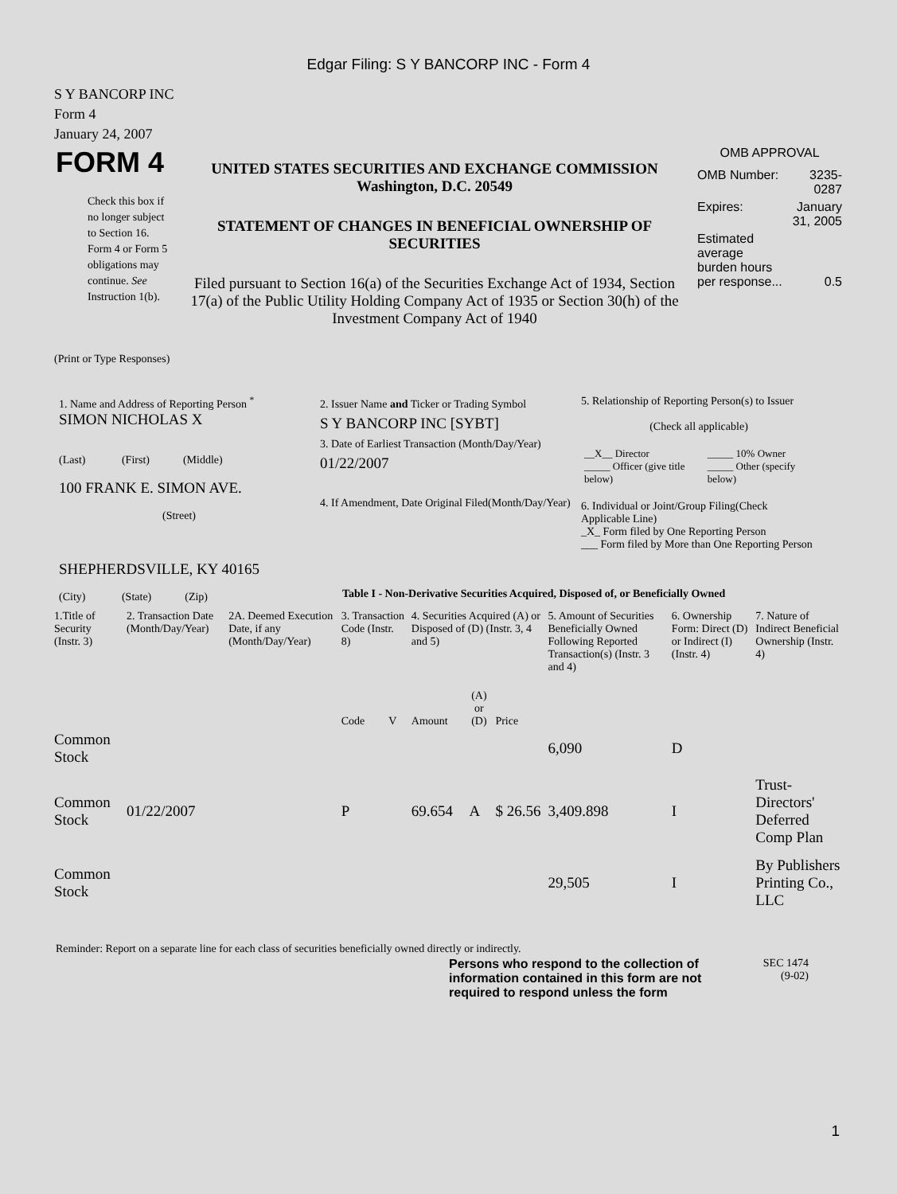Edgar Filing: S Y BANCORP INC - Form 4
S Y BANCORP INC
Form 4
January 24, 2007
| FORM 4 Check this box if no longer subject to Section 16. Form 4 or Form 5 obligations may continue. See Instruction 1(b). | UNITED STATES SECURITIES AND EXCHANGE COMMISSION Washington, D.C. 20549 STATEMENT OF CHANGES IN BENEFICIAL OWNERSHIP OF SECURITIES Filed pursuant to Section 16(a) of the Securities Exchange Act of 1934, Section 17(a) of the Public Utility Holding Company Act of 1935 or Section 30(h) of the Investment Company Act of 1940 | OMB APPROVAL / OMB Number: / 3235-0287 / / Expires: / January 31, 2005 / / Estimated average burden hours per response... / 0.5 / |
(Print or Type Responses)
| 1. Name and Address of Reporting Person <sup>*</sup> SIMON NICHOLAS X (Last) (First) (Middle) 100 FRANK E. SIMON AVE. (Street) SHEPHERDSVILLE, KY 40165 (City) (State) (Zip) | 2. Issuer Name and Ticker or Trading Symbol S Y BANCORP INC [SYBT] 3. Date of Earliest Transaction (Month/Day/Year) 01/22/2007 4. If Amendment, Date Original Filed(Month/Day/Year) | 5. Relationship of Reporting Person(s) to Issuer (Check all applicable) / __X__ Director _____ Officer (give title below) / _____ 10% Owner _____ Other (specify below) / 6. Individual or Joint/Group Filing(Check Applicable Line) _X_ Form filed by One Reporting Person ___ Form filed by More than One Reporting Person |
Table I - Non-Derivative Securities Acquired, Disposed of, or Beneficially Owned
| 1.Title of Security (Instr. 3) | 2. Transaction Date (Month/Day/Year) | 2A. Deemed Execution Date, if any (Month/Day/Year) | 3. Transaction Code (Instr. 8) | | 4. Securities Acquired (A) or Disposed of (D) (Instr. 3, 4 and 5) | | | 5. Amount of Securities Beneficially Owned Following Reported Transaction(s) (Instr. 3 and 4) | 6. Ownership Form: Direct (D) or Indirect (I) (Instr. 4) | 7. Nature of Indirect Beneficial Ownership (Instr. 4) |
| --- | --- | --- | --- | --- | --- | --- | --- | --- | --- | --- |
| | | | Code | V | Amount | (A) or (D) | Price | | | |
| Common Stock | | | | | | | | 6,090 | D | |
| Common Stock | 01/22/2007 | | P | | 69.654 | A | $ 26.56 | 3,409.898 | I | Trust-Directors' Deferred Comp Plan |
| Common Stock | | | | | | | | 29,505 | I | By Publishers Printing Co., LLC |
Reminder: Report on a separate line for each class of securities beneficially owned directly or indirectly.
| Persons who respond to the collection of information contained in this form are not required to respond unless the form | SEC 1474 (9-02) |
1